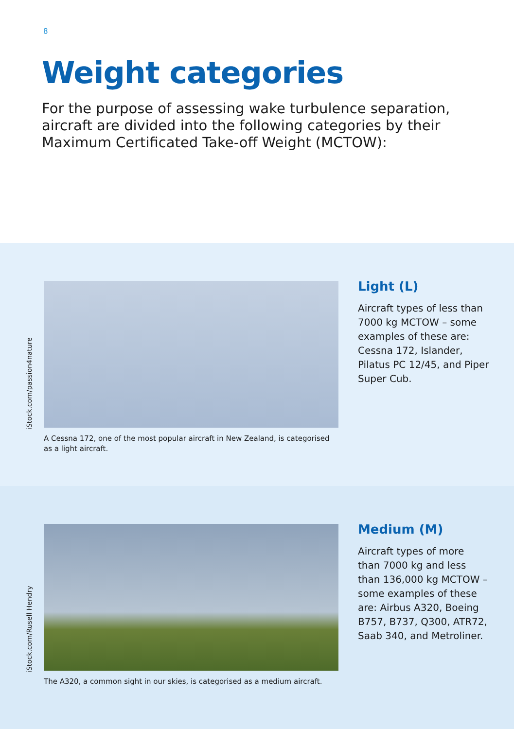8
Weight categories
For the purpose of assessing wake turbulence separation, aircraft are divided into the following categories by their Maximum Certificated Take-off Weight (MCTOW):
iStock.com/passion4nature
A Cessna 172, one of the most popular aircraft in New Zealand, is categorised as a light aircraft.
Light (L)
Aircraft types of less than 7000 kg MCTOW – some examples of these are: Cessna 172, Islander, Pilatus PC 12/45, and Piper Super Cub.
iStock.com/Rusell Hendry
The A320, a common sight in our skies, is categorised as a medium aircraft.
Medium (M)
Aircraft types of more than 7000 kg and less than 136,000 kg MCTOW – some examples of these are: Airbus A320, Boeing B757, B737, Q300, ATR72, Saab 340, and Metroliner.